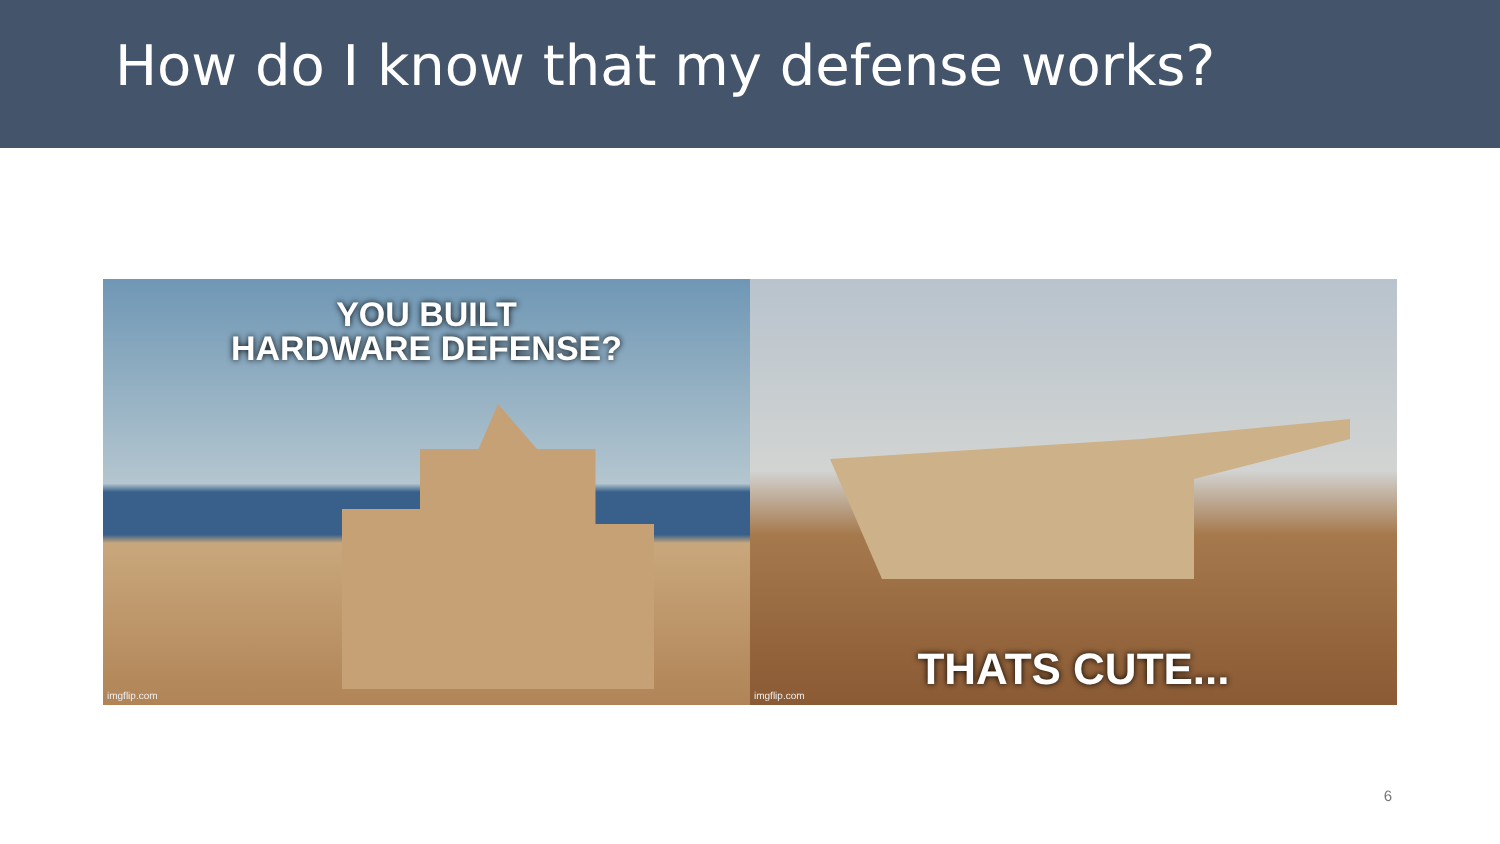How do I know that my defense works?
YOU BUILT
HARDWARE DEFENSE?
imgflip.com
THATS CUTE...
imgflip.com
6